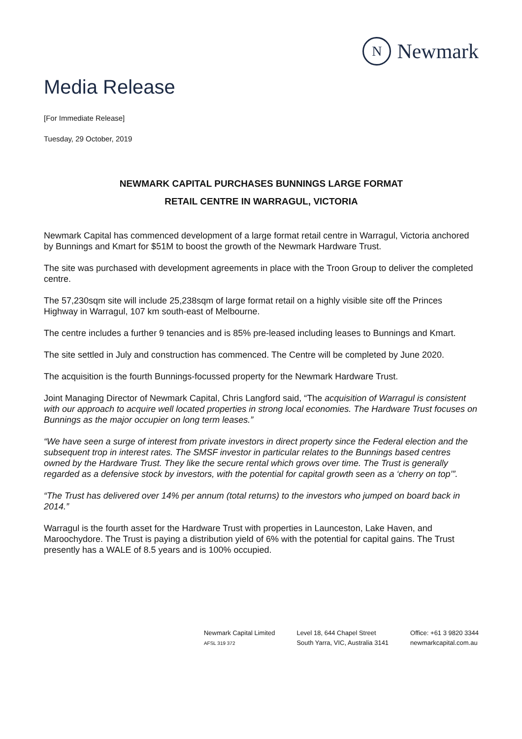N
Newmark
Media Release
[For Immediate Release]
Tuesday, 29 October, 2019
NEWMARK CAPITAL PURCHASES BUNNINGS LARGE FORMAT
RETAIL CENTRE IN WARRAGUL, VICTORIA
Newmark Capital has commenced development of a large format retail centre in Warragul, Victoria anchored by Bunnings and Kmart for $51M to boost the growth of the Newmark Hardware Trust.
The site was purchased with development agreements in place with the Troon Group to deliver the completed centre.
The 57,230sqm site will include 25,238sqm of large format retail on a highly visible site off the Princes Highway in Warragul, 107 km south-east of Melbourne.
The centre includes a further 9 tenancies and is 85% pre-leased including leases to Bunnings and Kmart.
The site settled in July and construction has commenced. The Centre will be completed by June 2020.
The acquisition is the fourth Bunnings-focussed property for the Newmark Hardware Trust.
Joint Managing Director of Newmark Capital, Chris Langford said, “The acquisition of Warragul is consistent with our approach to acquire well located properties in strong local economies. The Hardware Trust focuses on Bunnings as the major occupier on long term leases.”
“We have seen a surge of interest from private investors in direct property since the Federal election and the subsequent trop in interest rates. The SMSF investor in particular relates to the Bunnings based centres owned by the Hardware Trust. They like the secure rental which grows over time. The Trust is generally regarded as a defensive stock by investors, with the potential for capital growth seen as a ‘cherry on top’”.
“The Trust has delivered over 14% per annum (total returns) to the investors who jumped on board back in 2014.”
Warragul is the fourth asset for the Hardware Trust with properties in Launceston, Lake Haven, and Maroochydore. The Trust is paying a distribution yield of 6% with the potential for capital gains. The Trust presently has a WALE of 8.5 years and is 100% occupied.
Newmark Capital Limited
AFSL 319 372
Level 18, 644 Chapel Street
South Yarra, VIC, Australia 3141
Office: +61 3 9820 3344
newmarkcapital.com.au